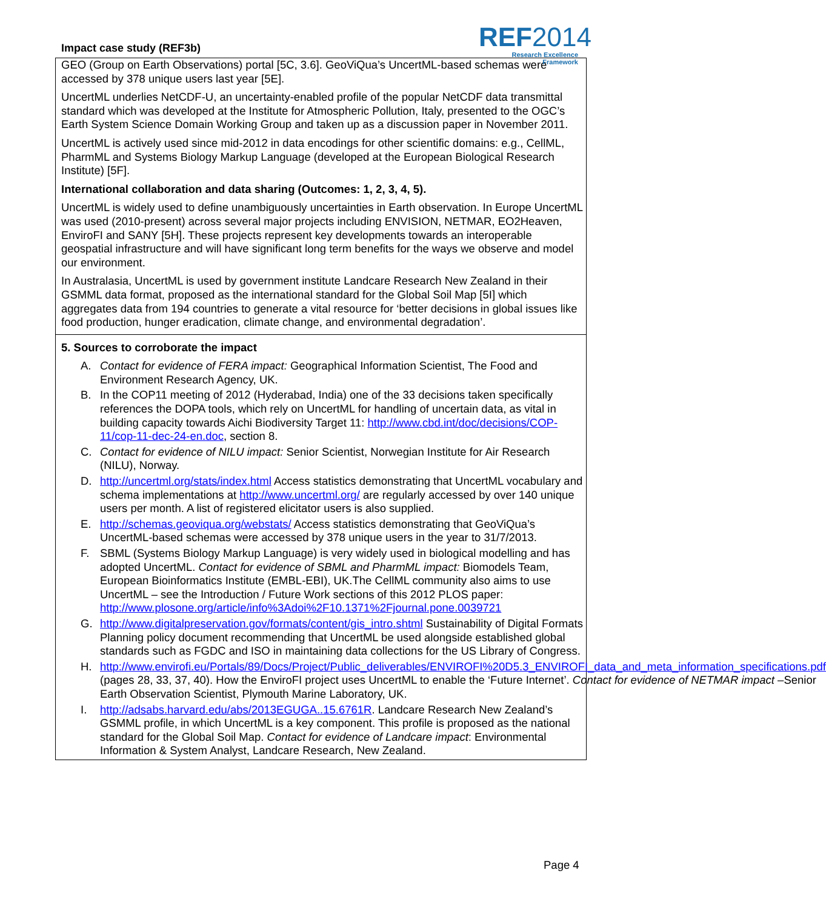Impact case study (REF3b)
REF2014
Research Excellence Framework
GEO (Group on Earth Observations) portal [5C, 3.6]. GeoViQua’s UncertML-based schemas were accessed by 378 unique users last year [5E].
UncertML underlies NetCDF-U, an uncertainty-enabled profile of the popular NetCDF data transmittal standard which was developed at the Institute for Atmospheric Pollution, Italy, presented to the OGC’s Earth System Science Domain Working Group and taken up as a discussion paper in November 2011.
UncertML is actively used since mid-2012 in data encodings for other scientific domains: e.g., CellML, PharmML and Systems Biology Markup Language (developed at the European Biological Research Institute) [5F].
International collaboration and data sharing (Outcomes: 1, 2, 3, 4, 5).
UncertML is widely used to define unambiguously uncertainties in Earth observation. In Europe UncertML was used (2010-present) across several major projects including ENVISION, NETMAR, EO2Heaven, EnviroFI and SANY [5H]. These projects represent key developments towards an interoperable geospatial infrastructure and will have significant long term benefits for the ways we observe and model our environment.
In Australasia, UncertML is used by government institute Landcare Research New Zealand in their GSMML data format, proposed as the international standard for the Global Soil Map [5I] which aggregates data from 194 countries to generate a vital resource for ‘better decisions in global issues like food production, hunger eradication, climate change, and environmental degradation’.
5. Sources to corroborate the impact
A. Contact for evidence of FERA impact: Geographical Information Scientist, The Food and Environment Research Agency, UK.
B. In the COP11 meeting of 2012 (Hyderabad, India) one of the 33 decisions taken specifically references the DOPA tools, which rely on UncertML for handling of uncertain data, as vital in building capacity towards Aichi Biodiversity Target 11: http://www.cbd.int/doc/decisions/COP-11/cop-11-dec-24-en.doc, section 8.
C. Contact for evidence of NILU impact: Senior Scientist, Norwegian Institute for Air Research (NILU), Norway.
D. http://uncertml.org/stats/index.html Access statistics demonstrating that UncertML vocabulary and schema implementations at http://www.uncertml.org/ are regularly accessed by over 140 unique users per month. A list of registered elicitator users is also supplied.
E. http://schemas.geoviqua.org/webstats/ Access statistics demonstrating that GeoViQua’s UncertML-based schemas were accessed by 378 unique users in the year to 31/7/2013.
F. SBML (Systems Biology Markup Language) is very widely used in biological modelling and has adopted UncertML. Contact for evidence of SBML and PharmML impact: Biomodels Team, European Bioinformatics Institute (EMBL-EBI), UK.The CellML community also aims to use UncertML – see the Introduction / Future Work sections of this 2012 PLOS paper: http://www.plosone.org/article/info%3Adoi%2F10.1371%2Fjournal.pone.0039721
G. http://www.digitalpreservation.gov/formats/content/gis_intro.shtml Sustainability of Digital Formats Planning policy document recommending that UncertML be used alongside established global standards such as FGDC and ISO in maintaining data collections for the US Library of Congress.
H. http://www.envirofi.eu/Portals/89/Docs/Project/Public_deliverables/ENVIROFI%20D5.3_ENVIROFI_data_and_meta_information_specifications.pdf (pages 28, 33, 37, 40). How the EnviroFI project uses UncertML to enable the ‘Future Internet’. Contact for evidence of NETMAR impact –Senior Earth Observation Scientist, Plymouth Marine Laboratory, UK.
I. http://adsabs.harvard.edu/abs/2013EGUGA..15.6761R. Landcare Research New Zealand’s GSMML profile, in which UncertML is a key component. This profile is proposed as the national standard for the Global Soil Map. Contact for evidence of Landcare impact: Environmental Information & System Analyst, Landcare Research, New Zealand.
Page 4